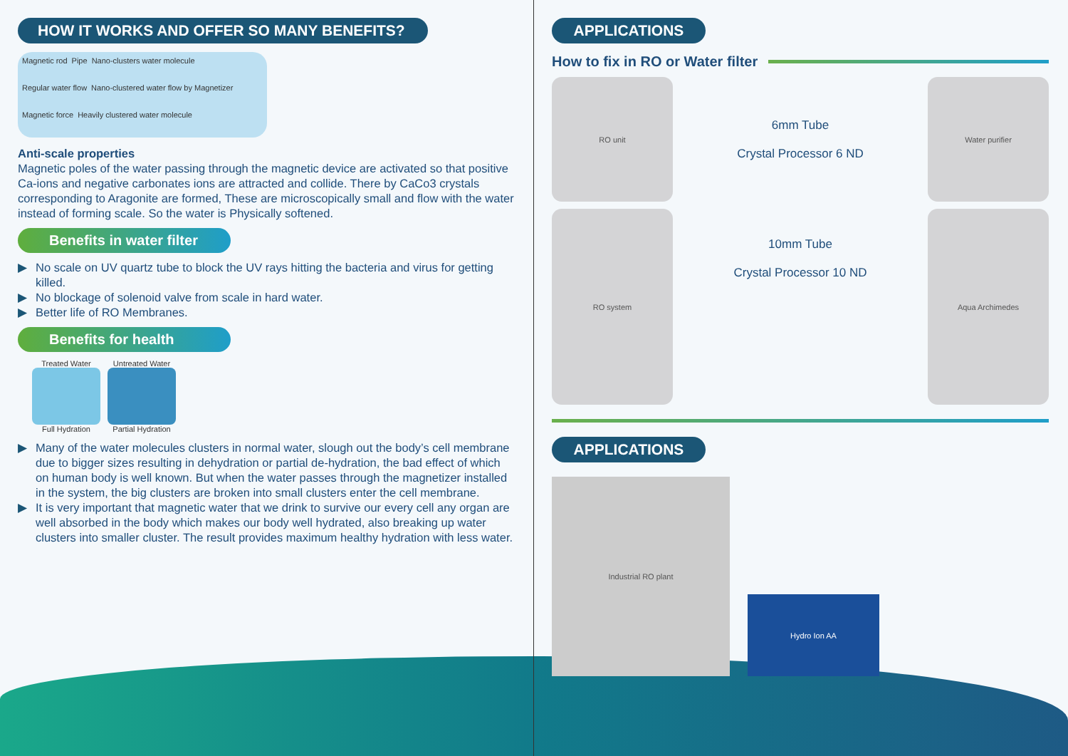HOW IT WORKS AND OFFER SO MANY BENEFITS?
Magnetic rod Pipe Nano-clusters water molecule Regular water flow Nano-clustered water flow by Magnetizer Magnetic force Heavily clustered water molecule
Anti-scale properties
Magnetic poles of the water passing through the magnetic device are activated so that positive Ca-ions and negative carbonates ions are attracted and collide. There by CaCo3 crystals corresponding to Aragonite are formed, These are microscopically small and flow with the water instead of forming scale. So the water is Physically softened.
Benefits in water filter
▶ No scale on UV quartz tube to block the UV rays hitting the bacteria and virus for getting killed.
▶ No blockage of solenoid valve from scale in hard water.
▶ Better life of RO Membranes.
Benefits for health
Treated Water
Full Hydration
Untreated Water
Partial Hydration
▶ Many of the water molecules clusters in normal water, slough out the body’s cell membrane due to bigger sizes resulting in dehydration or partial de-hydration, the bad effect of which on human body is well known. But when the water passes through the magnetizer installed in the system, the big clusters are broken into small clusters enter the cell membrane.
▶ It is very important that magnetic water that we drink to survive our every cell any organ are well absorbed in the body which makes our body well hydrated, also breaking up water clusters into smaller cluster. The result provides maximum healthy hydration with less water.
APPLICATIONS
How to fix in RO or Water filter
RO unit
6mm Tube
Crystal Processor 6 ND
Water purifier
RO system
10mm Tube
Crystal Processor 10 ND
Aqua Archimedes
APPLICATIONS
Industrial RO plant
Hydro Ion AA